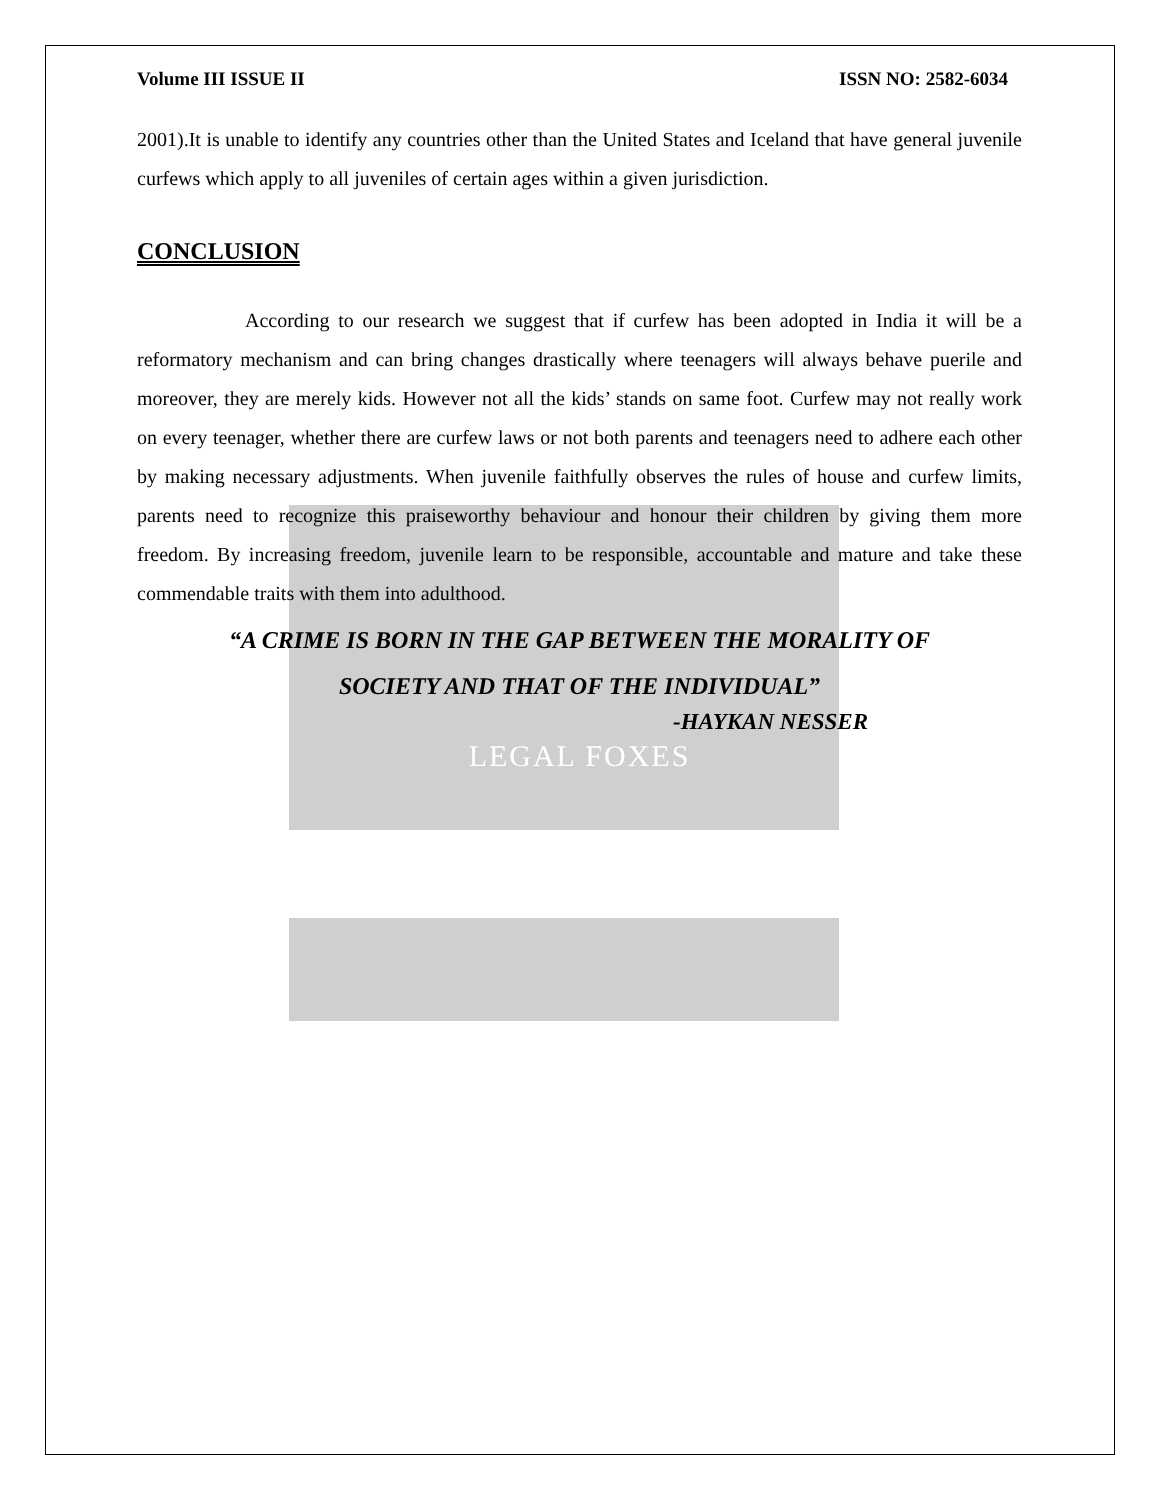Volume III ISSUE II ISSN NO: 2582-6034
2001).It is unable to identify any countries other than the United States and Iceland that have general juvenile curfews which apply to all juveniles of certain ages within a given jurisdiction.
CONCLUSION
According to our research we suggest that if curfew has been adopted in India it will be a reformatory mechanism and can bring changes drastically where teenagers will always behave puerile and moreover, they are merely kids. However not all the kids’ stands on same foot. Curfew may not really work on every teenager, whether there are curfew laws or not both parents and teenagers need to adhere each other by making necessary adjustments. When juvenile faithfully observes the rules of house and curfew limits, parents need to recognize this praiseworthy behaviour and honour their children by giving them more freedom. By increasing freedom, juvenile learn to be responsible, accountable and mature and take these commendable traits with them into adulthood.
“A CRIME IS BORN IN THE GAP BETWEEN THE MORALITY OF
SOCIETY AND THAT OF THE INDIVIDUAL”
-HAYKAN NESSER
LEGAL FOXES